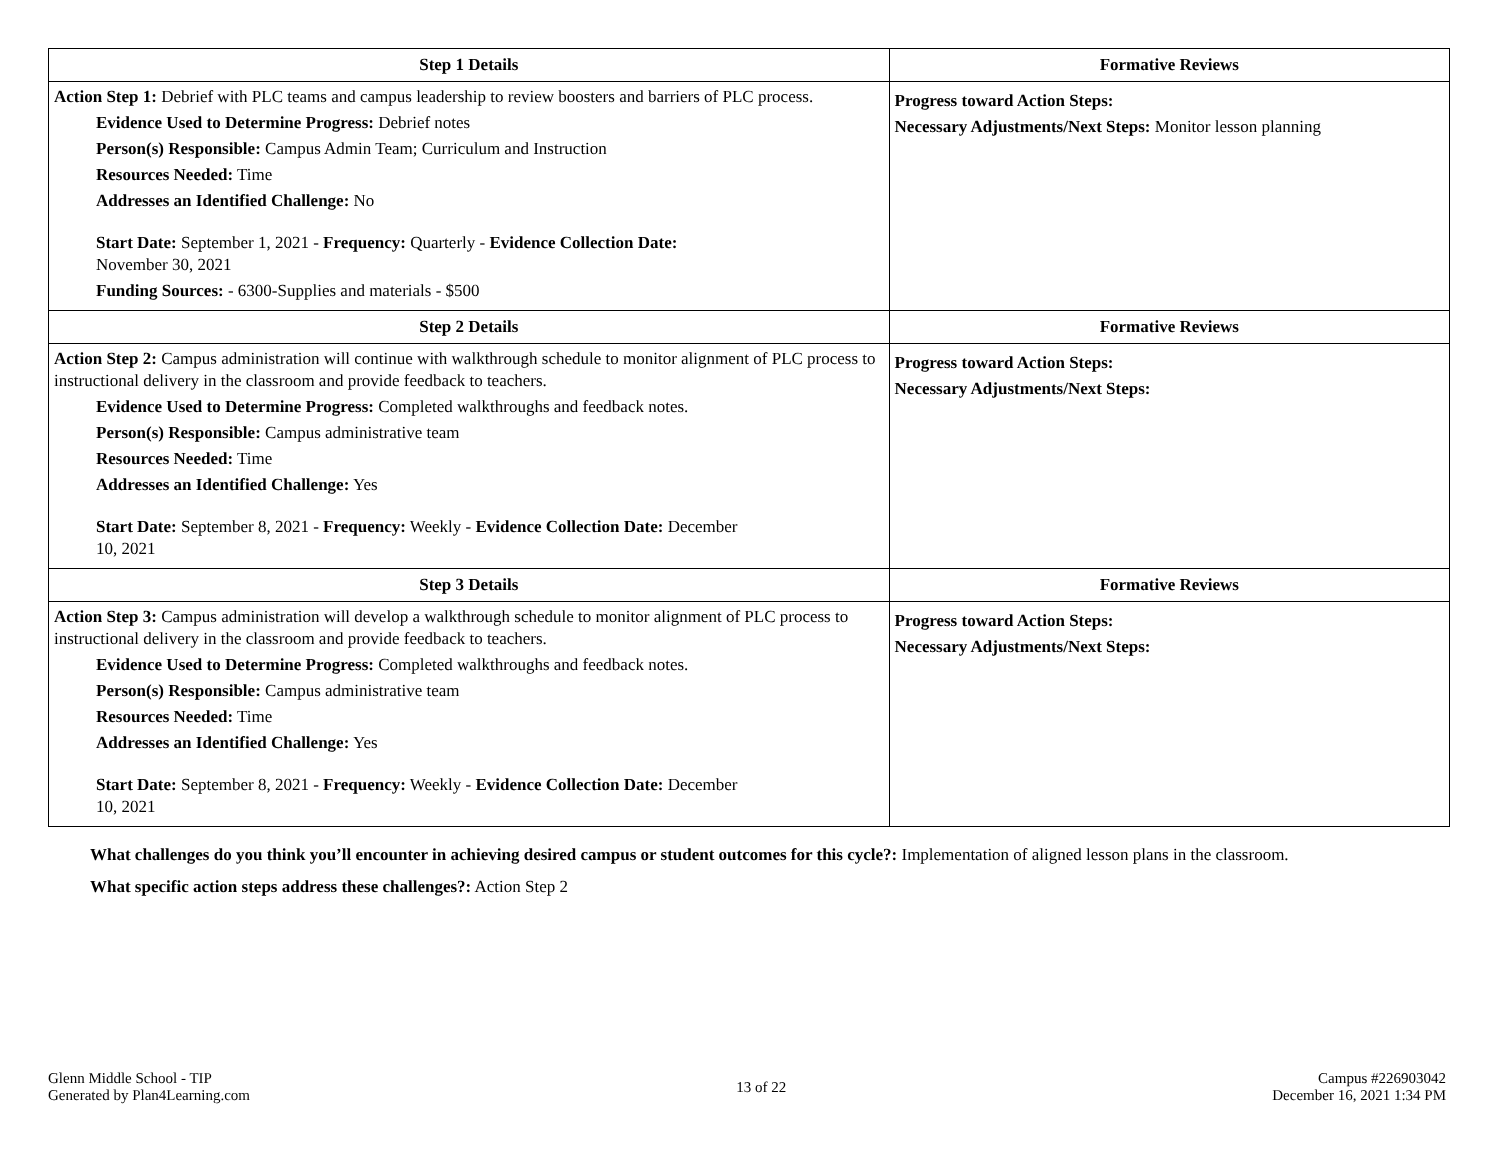| Step 1 Details | Formative Reviews |
| --- | --- |
| Action Step 1: Debrief with PLC teams and campus leadership to review boosters and barriers of PLC process. Evidence Used to Determine Progress: Debrief notes Person(s) Responsible: Campus Admin Team; Curriculum and Instruction Resources Needed: Time Addresses an Identified Challenge: No Start Date: September 1, 2021 - Frequency: Quarterly - Evidence Collection Date: November 30, 2021 Funding Sources: - 6300-Supplies and materials - $500 | Progress toward Action Steps: Necessary Adjustments/Next Steps: Monitor lesson planning |
| Step 2 Details | Formative Reviews |
| Action Step 2: Campus administration will continue with walkthrough schedule to monitor alignment of PLC process to instructional delivery in the classroom and provide feedback to teachers. Evidence Used to Determine Progress: Completed walkthroughs and feedback notes. Person(s) Responsible: Campus administrative team Resources Needed: Time Addresses an Identified Challenge: Yes Start Date: September 8, 2021 - Frequency: Weekly - Evidence Collection Date: December 10, 2021 | Progress toward Action Steps: Necessary Adjustments/Next Steps: |
| Step 3 Details | Formative Reviews |
| Action Step 3: Campus administration will develop a walkthrough schedule to monitor alignment of PLC process to instructional delivery in the classroom and provide feedback to teachers. Evidence Used to Determine Progress: Completed walkthroughs and feedback notes. Person(s) Responsible: Campus administrative team Resources Needed: Time Addresses an Identified Challenge: Yes Start Date: September 8, 2021 - Frequency: Weekly - Evidence Collection Date: December 10, 2021 | Progress toward Action Steps: Necessary Adjustments/Next Steps: |
What challenges do you think you’ll encounter in achieving desired campus or student outcomes for this cycle?: Implementation of aligned lesson plans in the classroom.
What specific action steps address these challenges?: Action Step 2
Glenn Middle School - TIP
Generated by Plan4Learning.com
13 of 22
Campus #226903042
December 16, 2021 1:34 PM